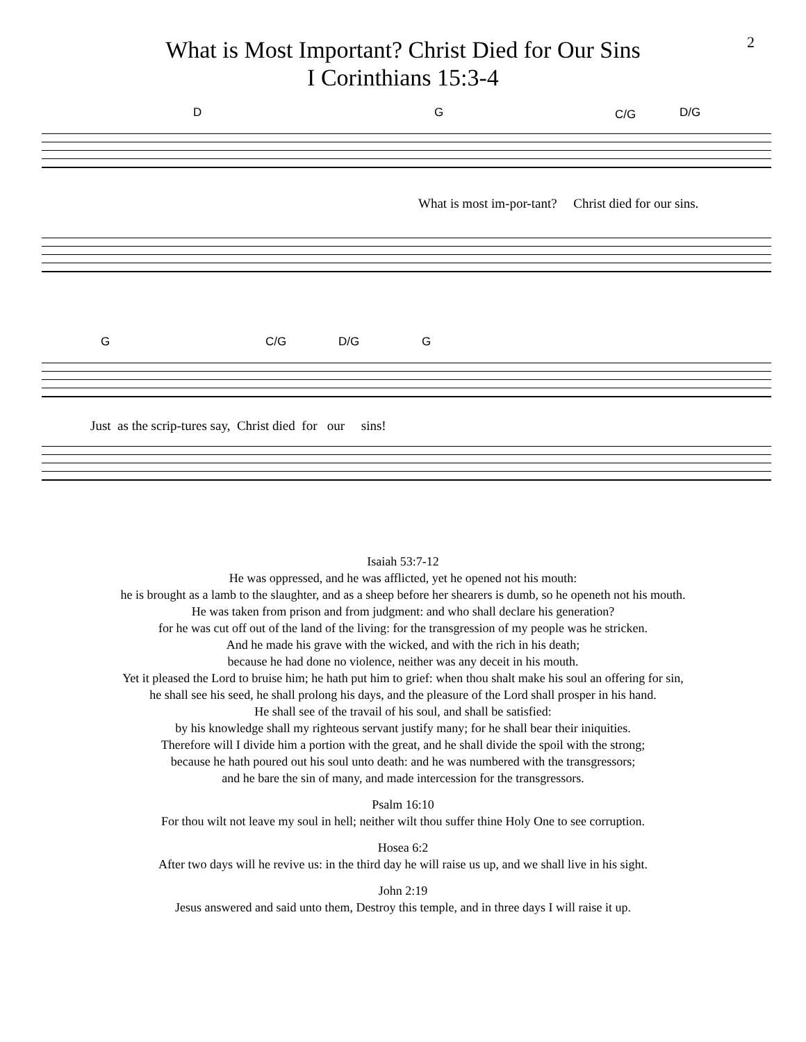2
What is Most Important? Christ Died for Our Sins
I Corinthians 15:3-4
D G C/G D/G
What is most im-por-tant? Christ died for our sins.
G C/G D/G G
Just as the scrip-tures say, Christ died for our sins!
Isaiah 53:7-12
He was oppressed, and he was afflicted, yet he opened not his mouth:
he is brought as a lamb to the slaughter, and as a sheep before her shearers is dumb, so he openeth not his mouth.
He was taken from prison and from judgment: and who shall declare his generation?
for he was cut off out of the land of the living: for the transgression of my people was he stricken.
And he made his grave with the wicked, and with the rich in his death;
because he had done no violence, neither was any deceit in his mouth.
Yet it pleased the Lord to bruise him; he hath put him to grief: when thou shalt make his soul an offering for sin,
he shall see his seed, he shall prolong his days, and the pleasure of the Lord shall prosper in his hand.
He shall see of the travail of his soul, and shall be satisfied:
by his knowledge shall my righteous servant justify many; for he shall bear their iniquities.
Therefore will I divide him a portion with the great, and he shall divide the spoil with the strong;
because he hath poured out his soul unto death: and he was numbered with the transgressors;
and he bare the sin of many, and made intercession for the transgressors.
Psalm 16:10
For thou wilt not leave my soul in hell; neither wilt thou suffer thine Holy One to see corruption.
Hosea 6:2
After two days will he revive us: in the third day he will raise us up, and we shall live in his sight.
John 2:19
Jesus answered and said unto them, Destroy this temple, and in three days I will raise it up.